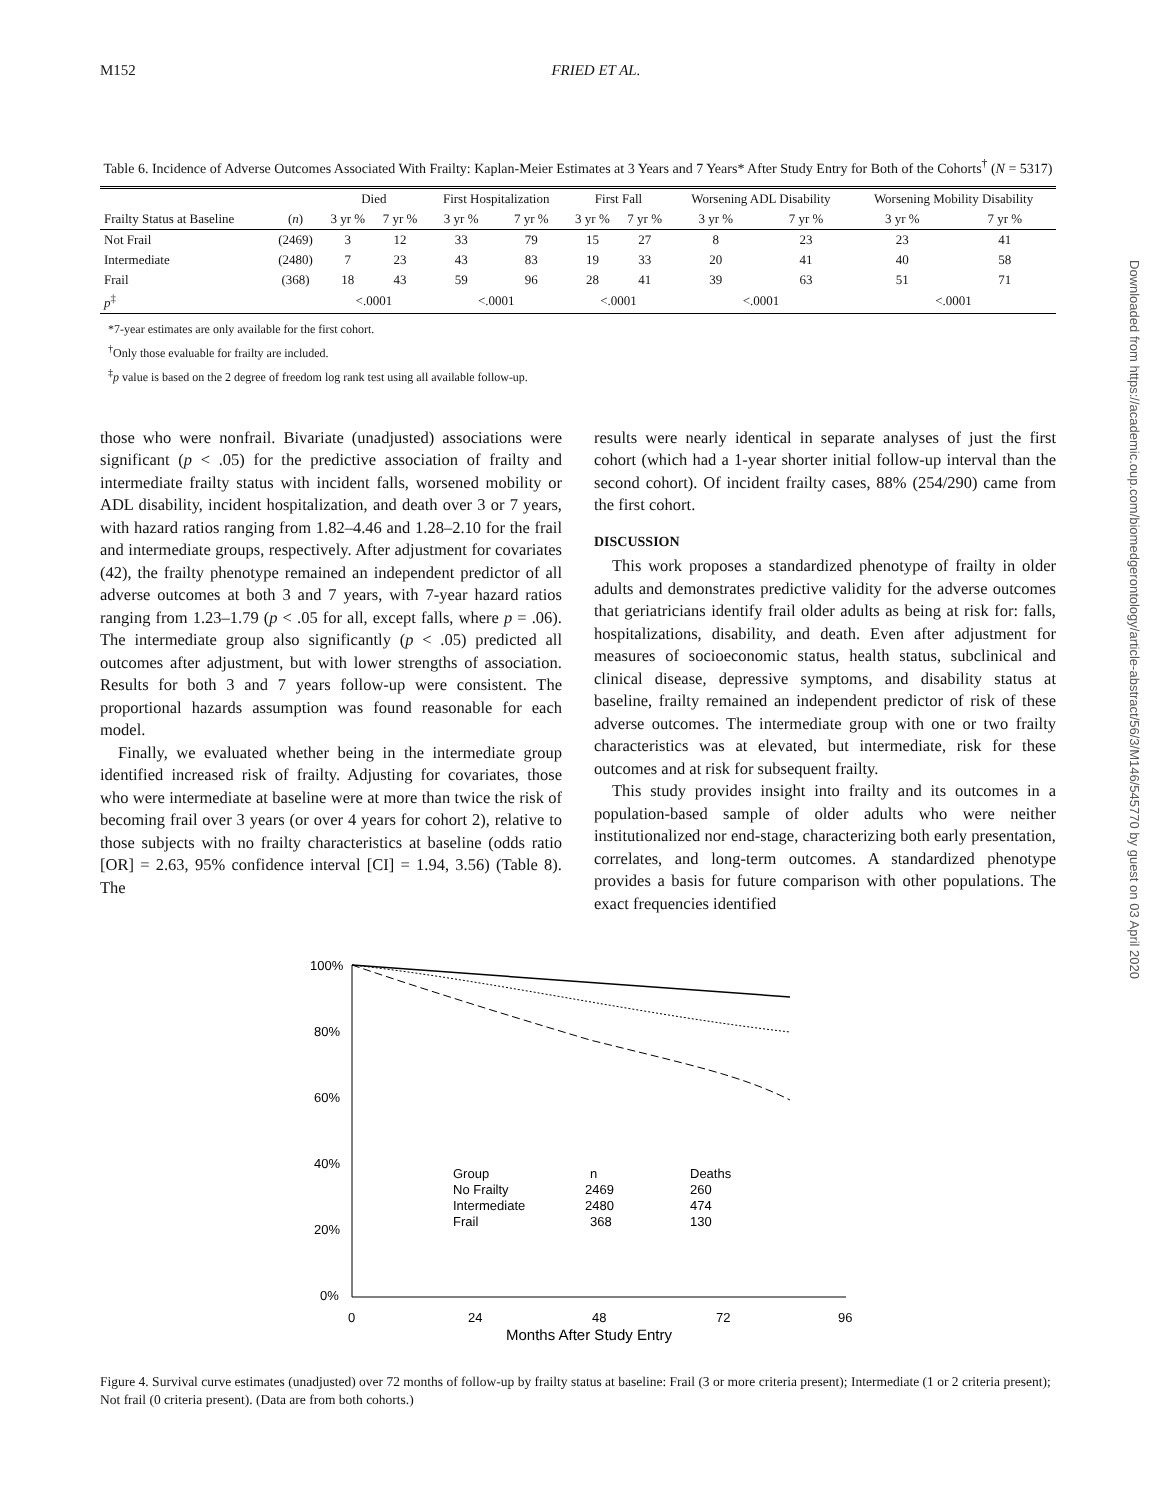M152 FRIED ET AL.
Table 6. Incidence of Adverse Outcomes Associated With Frailty: Kaplan-Meier Estimates at 3 Years and 7 Years* After Study Entry for Both of the Cohorts<sup>†</sup> (N = 5317)
| | | Died | | First Hospitalization | | First Fall | | Worsening ADL Disability | | Worsening Mobility Disability | |
| --- | --- | --- | --- | --- | --- | --- | --- | --- | --- | --- | --- |
| Frailty Status at Baseline | ( n ) | 3 yr % | 7 yr % | 3 yr % | 7 yr % | 3 yr % | 7 yr % | 3 yr % | 7 yr % | 3 yr % | 7 yr % |
| Not Frail | (2469) | 3 | 12 | 33 | 79 | 15 | 27 | 8 | 23 | 23 | 41 |
| Intermediate | (2480) | 7 | 23 | 43 | 83 | 19 | 33 | 20 | 41 | 40 | 58 |
| Frail | (368) | 18 | 43 | 59 | 96 | 28 | 41 | 39 | 63 | 51 | 71 |
| p<sup>‡</sup> | | <.0001 | | <.0001 | | <.0001 | | <.0001 | | <.0001 | |
*7-year estimates are only available for the first cohort.
<sup>†</sup> Only those evaluable for frailty are included.
<sup>‡</sup> p value is based on the 2 degree of freedom log rank test using all available follow-up.
those who were nonfrail. Bivariate (unadjusted) associations were significant (p < .05) for the predictive association of frailty and intermediate frailty status with incident falls, worsened mobility or ADL disability, incident hospitalization, and death over 3 or 7 years, with hazard ratios ranging from 1.82–4.46 and 1.28–2.10 for the frail and intermediate groups, respectively. After adjustment for covariates (42), the frailty phenotype remained an independent predictor of all adverse outcomes at both 3 and 7 years, with 7-year hazard ratios ranging from 1.23–1.79 (p < .05 for all, except falls, where p = .06). The intermediate group also significantly (p < .05) predicted all outcomes after adjustment, but with lower strengths of association. Results for both 3 and 7 years follow-up were consistent. The proportional hazards assumption was found reasonable for each model.
Finally, we evaluated whether being in the intermediate group identified increased risk of frailty. Adjusting for covariates, those who were intermediate at baseline were at more than twice the risk of becoming frail over 3 years (or over 4 years for cohort 2), relative to those subjects with no frailty characteristics at baseline (odds ratio [OR] = 2.63, 95% confidence interval [CI] = 1.94, 3.56) (Table 8). The
results were nearly identical in separate analyses of just the first cohort (which had a 1-year shorter initial follow-up interval than the second cohort). Of incident frailty cases, 88% (254/290) came from the first cohort.
DISCUSSION
This work proposes a standardized phenotype of frailty in older adults and demonstrates predictive validity for the adverse outcomes that geriatricians identify frail older adults as being at risk for: falls, hospitalizations, disability, and death. Even after adjustment for measures of socioeconomic status, health status, subclinical and clinical disease, depressive symptoms, and disability status at baseline, frailty remained an independent predictor of risk of these adverse outcomes. The intermediate group with one or two frailty characteristics was at elevated, but intermediate, risk for these outcomes and at risk for subsequent frailty.
This study provides insight into frailty and its outcomes in a population-based sample of older adults who were neither institutionalized nor end-stage, characterizing both early presentation, correlates, and long-term outcomes. A standardized phenotype provides a basis for future comparison with other populations. The exact frequencies identified
100%
80%
60%
40%
20%
0%
0
24
48
72
96
Months After Study Entry
Group
n
Deaths
No Frailty
2469
260
Intermediate
2480
474
Frail
368
130
Figure 4. Survival curve estimates (unadjusted) over 72 months of follow-up by frailty status at baseline: Frail (3 or more criteria present); Intermediate (1 or 2 criteria present); Not frail (0 criteria present). (Data are from both cohorts.)
Downloaded from https://academic.oup.com/biomedgerontology/article-abstract/56/3/M146/545770 by guest on 03 April 2020